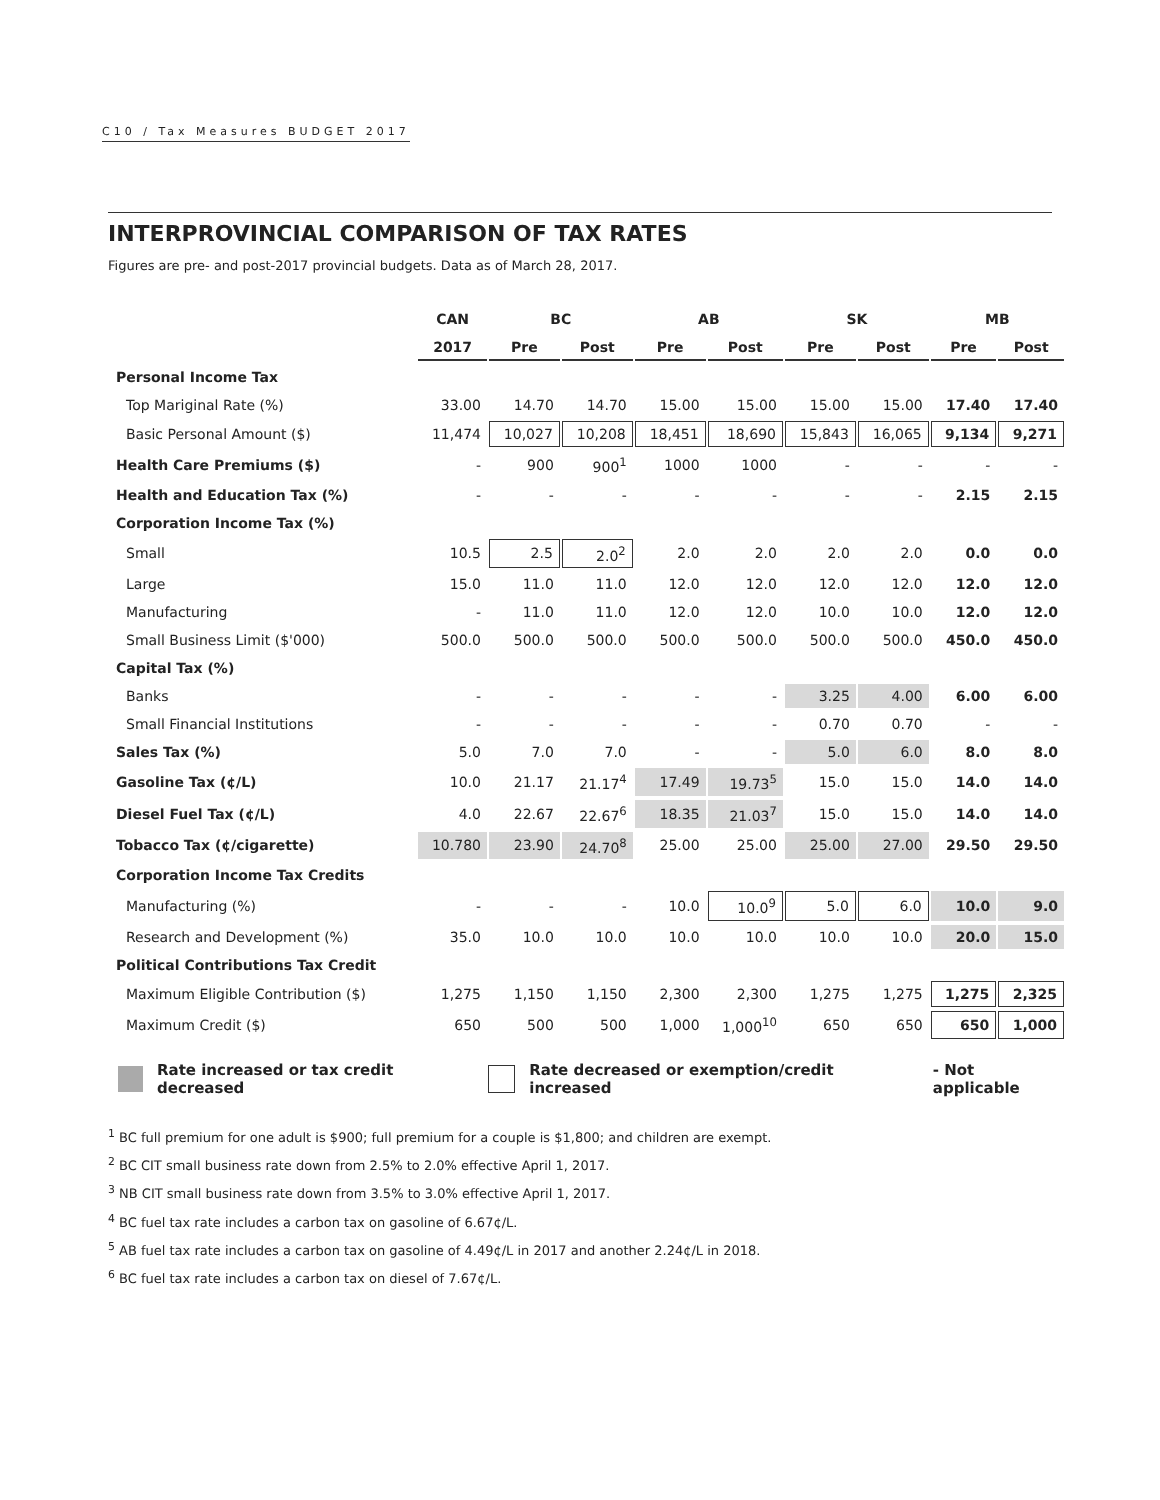C10 / Tax Measures BUDGET 2017
INTERPROVINCIAL COMPARISON OF TAX RATES
Figures are pre- and post-2017 provincial budgets. Data as of March 28, 2017.
| | CAN | BC | | AB | | SK | | MB | |
| --- | --- | --- | --- | --- | --- | --- | --- | --- | --- |
| | 2017 | Pre | Post | Pre | Post | Pre | Post | Pre | Post |
| Personal Income Tax | | | | | | | | | |
| Top Mariginal Rate (%) | 33.00 | 14.70 | 14.70 | 15.00 | 15.00 | 15.00 | 15.00 | 17.40 | 17.40 |
| Basic Personal Amount ($) | 11,474 | 10,027 | 10,208 | 18,451 | 18,690 | 15,843 | 16,065 | 9,134 | 9,271 |
| Health Care Premiums ($) | - | 900 | 900<sup>1</sup> | 1000 | 1000 | - | - | - | - |
| Health and Education Tax (%) | - | - | - | - | - | - | - | 2.15 | 2.15 |
| Corporation Income Tax (%) | | | | | | | | | |
| Small | 10.5 | 2.5 | 2.0<sup>2</sup> | 2.0 | 2.0 | 2.0 | 2.0 | 0.0 | 0.0 |
| Large | 15.0 | 11.0 | 11.0 | 12.0 | 12.0 | 12.0 | 12.0 | 12.0 | 12.0 |
| Manufacturing | - | 11.0 | 11.0 | 12.0 | 12.0 | 10.0 | 10.0 | 12.0 | 12.0 |
| Small Business Limit ($'000) | 500.0 | 500.0 | 500.0 | 500.0 | 500.0 | 500.0 | 500.0 | 450.0 | 450.0 |
| Capital Tax (%) | | | | | | | | | |
| Banks | - | - | - | - | - | 3.25 | 4.00 | 6.00 | 6.00 |
| Small Financial Institutions | - | - | - | - | - | 0.70 | 0.70 | - | - |
| Sales Tax (%) | 5.0 | 7.0 | 7.0 | - | - | 5.0 | 6.0 | 8.0 | 8.0 |
| Gasoline Tax (¢/L) | 10.0 | 21.17 | 21.17<sup>4</sup> | 17.49 | 19.73<sup>5</sup> | 15.0 | 15.0 | 14.0 | 14.0 |
| Diesel Fuel Tax (¢/L) | 4.0 | 22.67 | 22.67<sup>6</sup> | 18.35 | 21.03<sup>7</sup> | 15.0 | 15.0 | 14.0 | 14.0 |
| Tobacco Tax (¢/cigarette) | 10.780 | 23.90 | 24.70<sup>8</sup> | 25.00 | 25.00 | 25.00 | 27.00 | 29.50 | 29.50 |
| Corporation Income Tax Credits | | | | | | | | | |
| Manufacturing (%) | - | - | - | 10.0 | 10.0<sup>9</sup> | 5.0 | 6.0 | 10.0 | 9.0 |
| Research and Development (%) | 35.0 | 10.0 | 10.0 | 10.0 | 10.0 | 10.0 | 10.0 | 20.0 | 15.0 |
| Political Contributions Tax Credit | | | | | | | | | |
| Maximum Eligible Contribution ($) | 1,275 | 1,150 | 1,150 | 2,300 | 2,300 | 1,275 | 1,275 | 1,275 | 2,325 |
| Maximum Credit ($) | 650 | 500 | 500 | 1,000 | 1,000<sup>10</sup> | 650 | 650 | 650 | 1,000 |
Rate increased or tax credit decreased Rate decreased or exemption/credit increased - Not applicable
<sup>1</sup> BC full premium for one adult is $900; full premium for a couple is $1,800; and children are exempt.
<sup>2</sup> BC CIT small business rate down from 2.5% to 2.0% effective April 1, 2017.
<sup>3</sup> NB CIT small business rate down from 3.5% to 3.0% effective April 1, 2017.
<sup>4</sup> BC fuel tax rate includes a carbon tax on gasoline of 6.67¢/L.
<sup>5</sup> AB fuel tax rate includes a carbon tax on gasoline of 4.49¢/L in 2017 and another 2.24¢/L in 2018.
<sup>6</sup> BC fuel tax rate includes a carbon tax on diesel of 7.67¢/L.